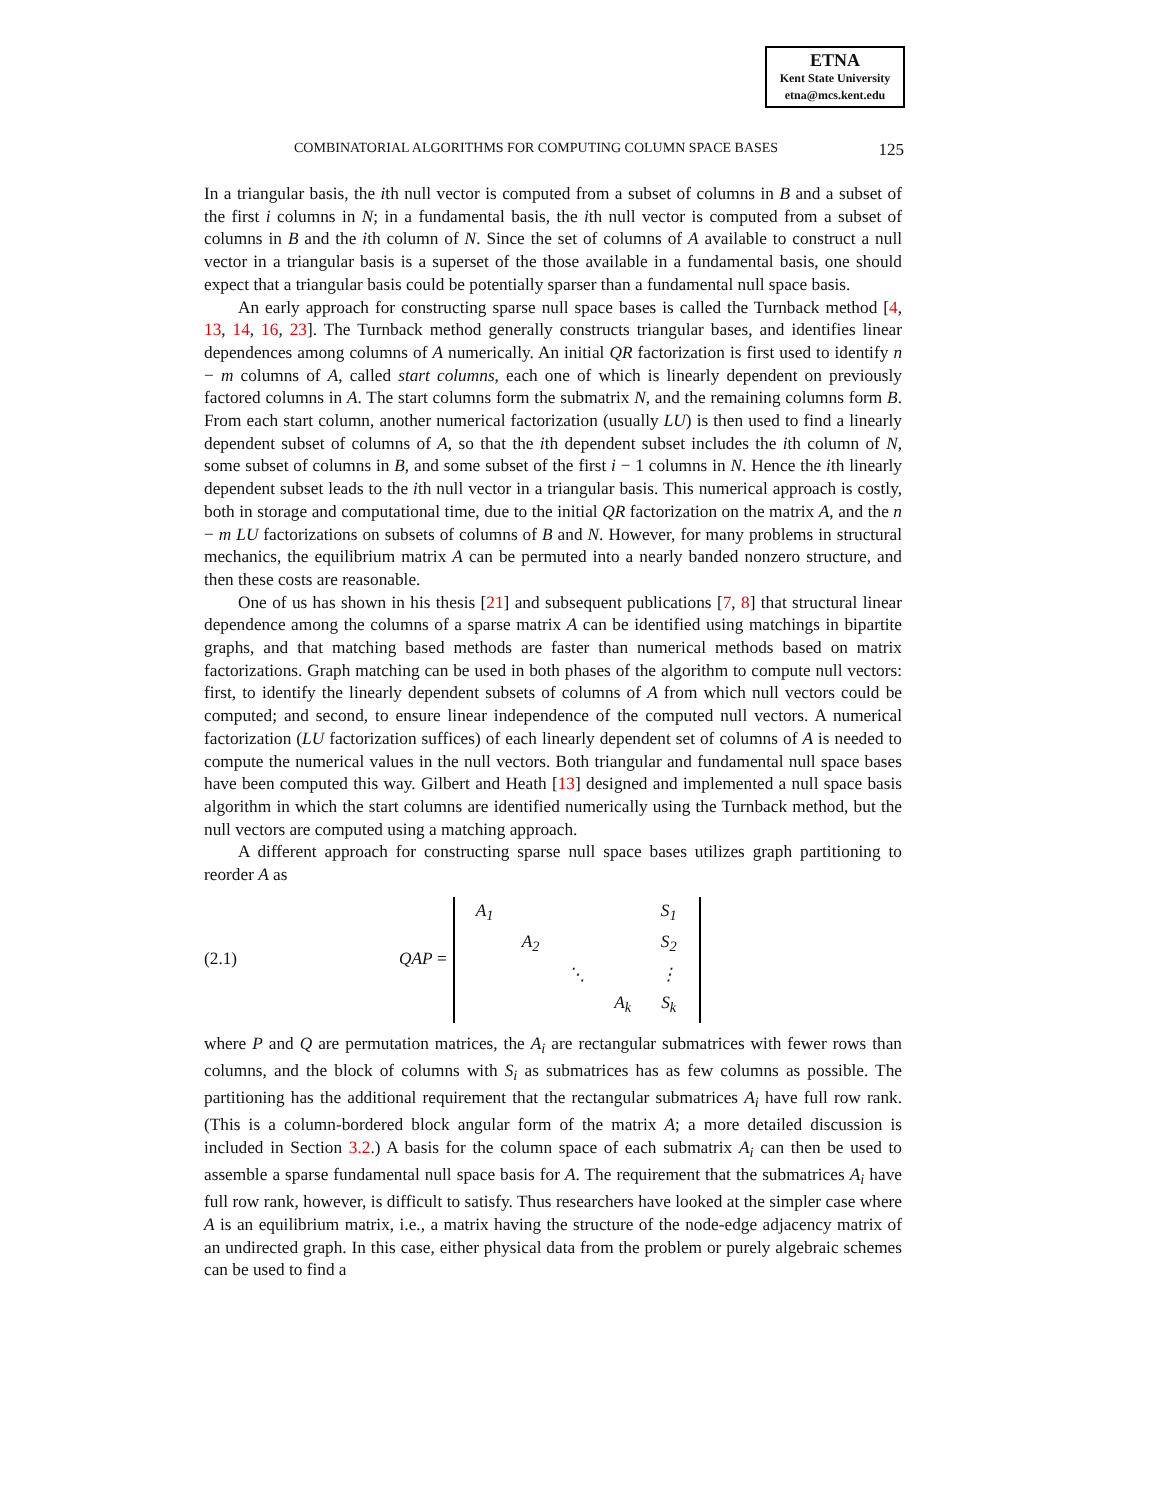ETNA
Kent State University
etna@mcs.kent.edu
COMBINATORIAL ALGORITHMS FOR COMPUTING COLUMN SPACE BASES 125
In a triangular basis, the ith null vector is computed from a subset of columns in B and a subset of the first i columns in N; in a fundamental basis, the ith null vector is computed from a subset of columns in B and the ith column of N. Since the set of columns of A available to construct a null vector in a triangular basis is a superset of the those available in a fundamental basis, one should expect that a triangular basis could be potentially sparser than a fundamental null space basis.
An early approach for constructing sparse null space bases is called the Turnback method [4, 13, 14, 16, 23]. The Turnback method generally constructs triangular bases, and identifies linear dependences among columns of A numerically. An initial QR factorization is first used to identify n − m columns of A, called start columns, each one of which is linearly dependent on previously factored columns in A. The start columns form the submatrix N, and the remaining columns form B. From each start column, another numerical factorization (usually LU) is then used to find a linearly dependent subset of columns of A, so that the ith dependent subset includes the ith column of N, some subset of columns in B, and some subset of the first i − 1 columns in N. Hence the ith linearly dependent subset leads to the ith null vector in a triangular basis. This numerical approach is costly, both in storage and computational time, due to the initial QR factorization on the matrix A, and the n − m LU factorizations on subsets of columns of B and N. However, for many problems in structural mechanics, the equilibrium matrix A can be permuted into a nearly banded nonzero structure, and then these costs are reasonable.
One of us has shown in his thesis [21] and subsequent publications [7, 8] that structural linear dependence among the columns of a sparse matrix A can be identified using matchings in bipartite graphs, and that matching based methods are faster than numerical methods based on matrix factorizations. Graph matching can be used in both phases of the algorithm to compute null vectors: first, to identify the linearly dependent subsets of columns of A from which null vectors could be computed; and second, to ensure linear independence of the computed null vectors. A numerical factorization (LU factorization suffices) of each linearly dependent set of columns of A is needed to compute the numerical values in the null vectors. Both triangular and fundamental null space bases have been computed this way. Gilbert and Heath [13] designed and implemented a null space basis algorithm in which the start columns are identified numerically using the Turnback method, but the null vectors are computed using a matching approach.
A different approach for constructing sparse null space bases utilizes graph partitioning to reorder A as
(2.1)
QAP =
| A<sub>1</sub> | | | | S<sub>1</sub> |
| | A<sub>2</sub> | | | S<sub>2</sub> |
| | | ⋱ | | ⋮ |
| | | | A<sub>k</sub> | S<sub>k</sub> |
where P and Q are permutation matrices, the A<sub>i</sub> are rectangular submatrices with fewer rows than columns, and the block of columns with S<sub>i</sub> as submatrices has as few columns as possible. The partitioning has the additional requirement that the rectangular submatrices A<sub>i</sub> have full row rank. (This is a column-bordered block angular form of the matrix A; a more detailed discussion is included in Section 3.2.) A basis for the column space of each submatrix A<sub>i</sub> can then be used to assemble a sparse fundamental null space basis for A. The requirement that the submatrices A<sub>i</sub> have full row rank, however, is difficult to satisfy. Thus researchers have looked at the simpler case where A is an equilibrium matrix, i.e., a matrix having the structure of the node-edge adjacency matrix of an undirected graph. In this case, either physical data from the problem or purely algebraic schemes can be used to find a